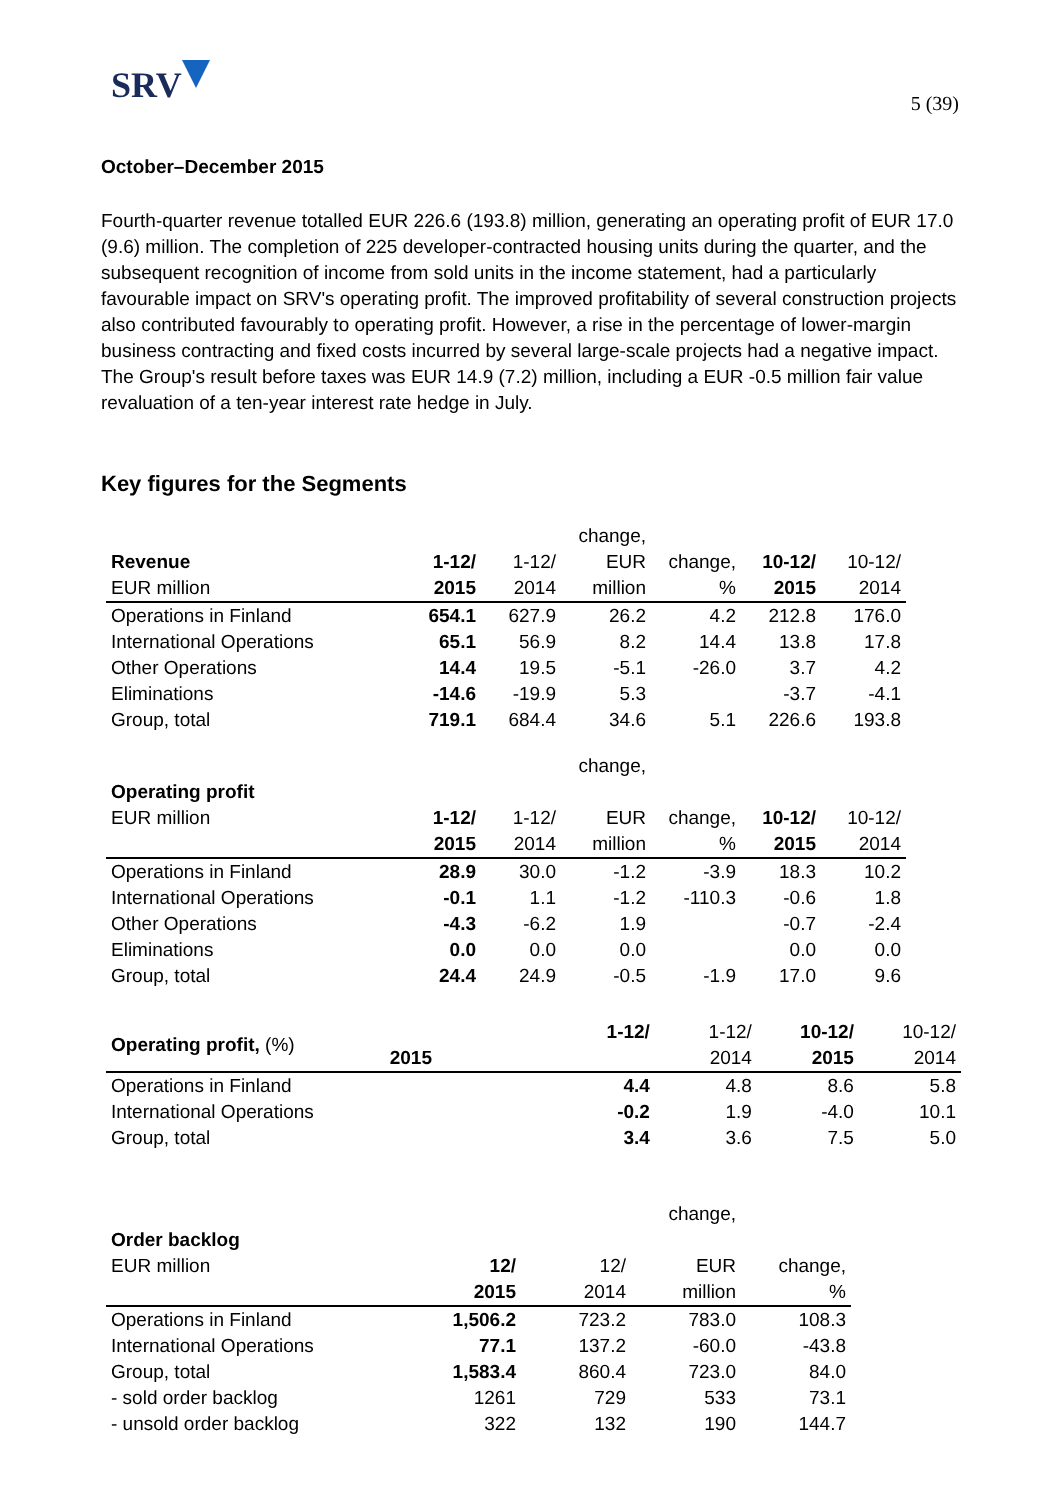SRV
5 (39)
October–December 2015
Fourth-quarter revenue totalled EUR 226.6 (193.8) million, generating an operating profit of EUR 17.0 (9.6) million. The completion of 225 developer-contracted housing units during the quarter, and the subsequent recognition of income from sold units in the income statement, had a particularly favourable impact on SRV's operating profit. The improved profitability of several construction projects also contributed favourably to operating profit. However, a rise in the percentage of lower-margin business contracting and fixed costs incurred by several large-scale projects had a negative impact. The Group's result before taxes was EUR 14.9 (7.2) million, including a EUR -0.5 million fair value revaluation of a ten-year interest rate hedge in July.
Key figures for the Segments
| | | | change, | | | |
| --- | --- | --- | --- | --- | --- | --- |
| Revenue | 1-12/ | 1-12/ | EUR | change, | 10-12/ | 10-12/ |
| EUR million | 2015 | 2014 | million | % | 2015 | 2014 |
| Operations in Finland | 654.1 | 627.9 | 26.2 | 4.2 | 212.8 | 176.0 |
| International Operations | 65.1 | 56.9 | 8.2 | 14.4 | 13.8 | 17.8 |
| Other Operations | 14.4 | 19.5 | -5.1 | -26.0 | 3.7 | 4.2 |
| Eliminations | -14.6 | -19.9 | 5.3 | | -3.7 | -4.1 |
| Group, total | 719.1 | 684.4 | 34.6 | 5.1 | 226.6 | 193.8 |
| | | | change, | | | |
| --- | --- | --- | --- | --- | --- | --- |
| Operating profit EUR million | 1-12/ | 1-12/ | EUR | change, | 10-12/ | 10-12/ |
| | 2015 | 2014 | million | % | 2015 | 2014 |
| Operations in Finland | 28.9 | 30.0 | -1.2 | -3.9 | 18.3 | 10.2 |
| International Operations | -0.1 | 1.1 | -1.2 | -110.3 | -0.6 | 1.8 |
| Other Operations | -4.3 | -6.2 | 1.9 | | -0.7 | -2.4 |
| Eliminations | 0.0 | 0.0 | 0.0 | | 0.0 | 0.0 |
| Group, total | 24.4 | 24.9 | -0.5 | -1.9 | 17.0 | 9.6 |
| Operating profit, (%) | 1-12/ | 1-12/ | 10-12/ | 10-12/ |
| --- | --- | --- | --- | --- |
| | 2015 | 2014 | 2015 | 2014 |
| Operations in Finland | 4.4 | 4.8 | 8.6 | 5.8 |
| International Operations | -0.2 | 1.9 | -4.0 | 10.1 |
| Group, total | 3.4 | 3.6 | 7.5 | 5.0 |
| | | | change, | |
| --- | --- | --- | --- | --- |
| Order backlog EUR million | 12/ | 12/ | EUR | change, |
| | 2015 | 2014 | million | % |
| Operations in Finland | 1,506.2 | 723.2 | 783.0 | 108.3 |
| International Operations | 77.1 | 137.2 | -60.0 | -43.8 |
| Group, total | 1,583.4 | 860.4 | 723.0 | 84.0 |
| - sold order backlog | 1261 | 729 | 533 | 73.1 |
| - unsold order backlog | 322 | 132 | 190 | 144.7 |